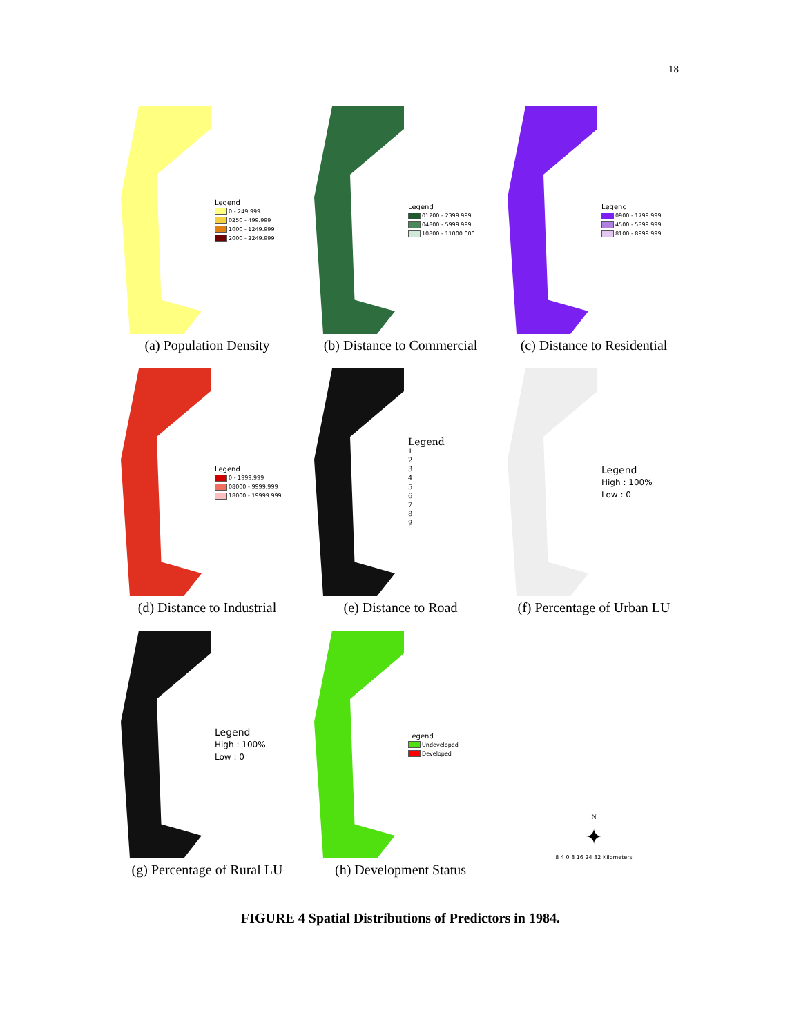18
Legend
0 - 249.999
0250 - 499.999
1000 - 1249.999
2000 - 2249.999
(a) Population Density
Legend
01200 - 2399.999
04800 - 5999.999
10800 - 11000.000
(b) Distance to Commercial
Legend
0900 - 1799.999
4500 - 5399.999
8100 - 8999.999
(c) Distance to Residential
Legend
0 - 1999.999
08000 - 9999.999
18000 - 19999.999
(d) Distance to Industrial
Legend
1
2
3
4
5
6
7
8
9
(e) Distance to Road
Legend
High : 100%
Low : 0
(f) Percentage of Urban LU
Legend
High : 100%
Low : 0
(g) Percentage of Rural LU
Legend
Undeveloped
Developed
(h) Development Status
N
✦
8 4 0 8 16 24 32 Kilometers
FIGURE 4 Spatial Distributions of Predictors in 1984.